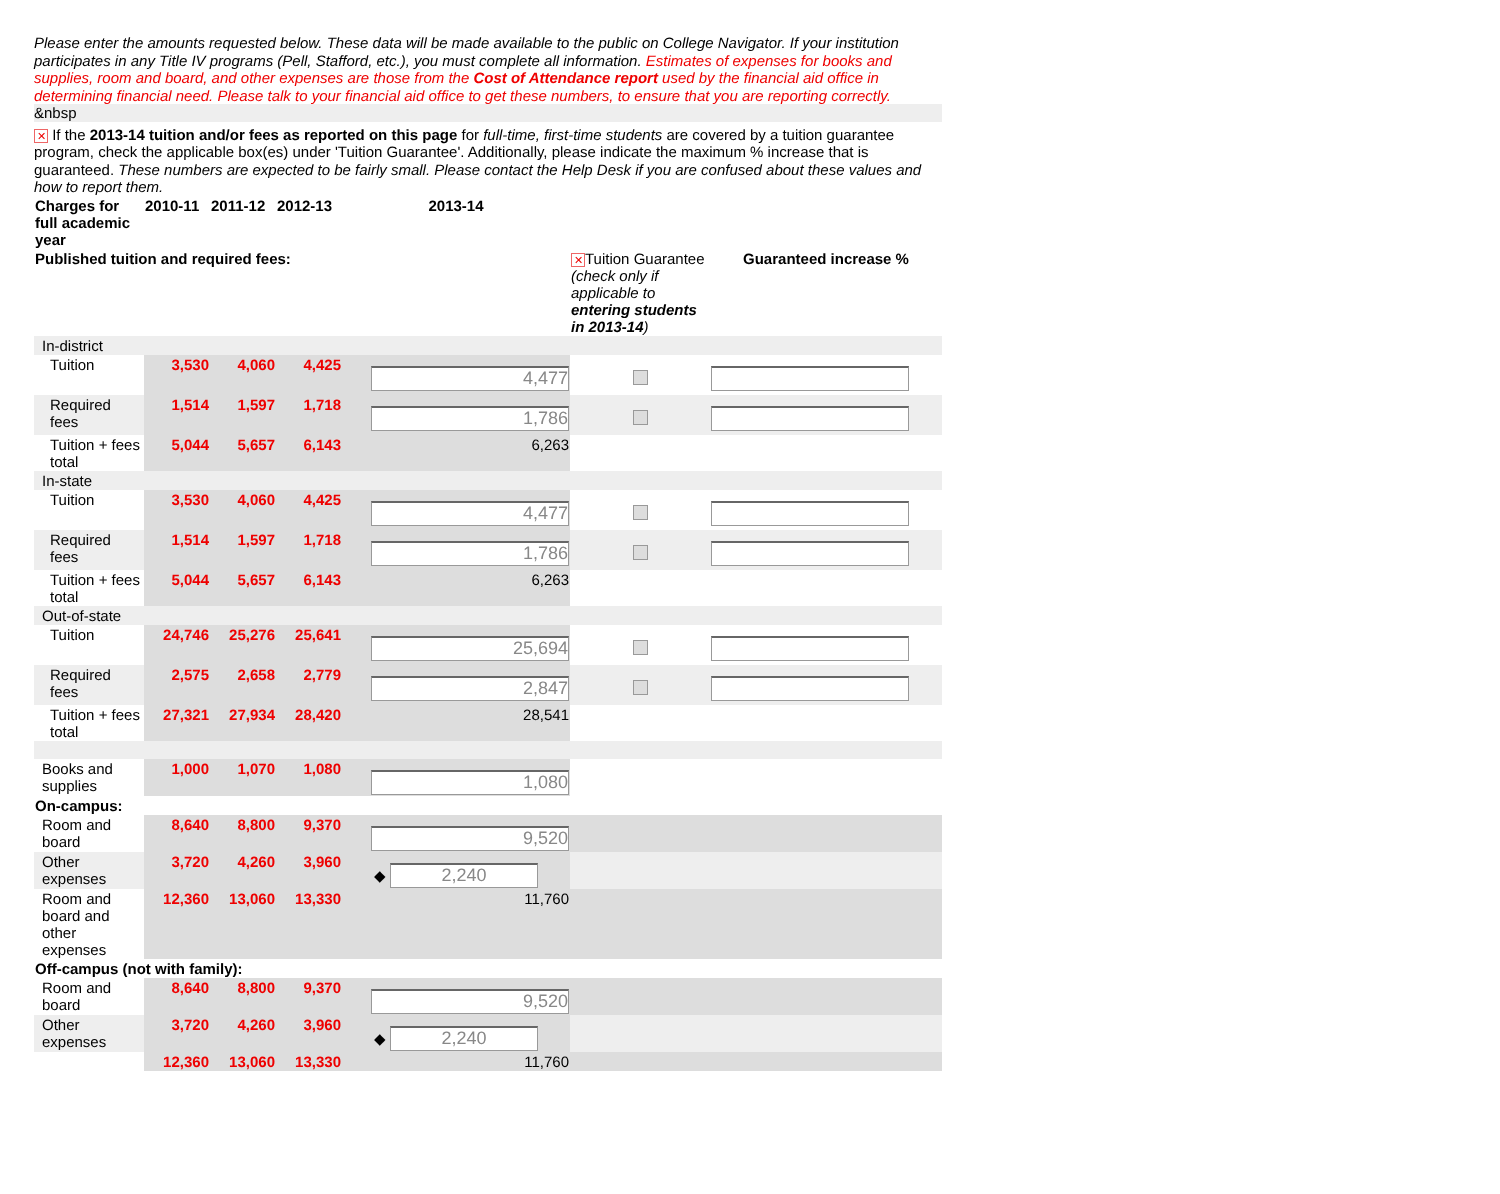Please enter the amounts requested below. These data will be made available to the public on College Navigator. If your institution participates in any Title IV programs (Pell, Stafford, etc.), you must complete all information. Estimates of expenses for books and supplies, room and board, and other expenses are those from the Cost of Attendance report used by the financial aid office in determining financial need. Please talk to your financial aid office to get these numbers, to ensure that you are reporting correctly.
&nbsp
✕ If the 2013-14 tuition and/or fees as reported on this page for full-time, first-time students are covered by a tuition guarantee program, check the applicable box(es) under 'Tuition Guarantee'. Additionally, please indicate the maximum % increase that is guaranteed. These numbers are expected to be fairly small. Please contact the Help Desk if you are confused about these values and how to report them.
| Charges for full academic year | 2010-11 | 2011-12 | 2012-13 | 2013-14 | | |
| --- | --- | --- | --- | --- | --- | --- |
| Published tuition and required fees: | | | | | ✕ Tuition Guarantee (check only if applicable to entering students in 2013-14 ) | Guaranteed increase % |
| In-district | | | | | | |
| Tuition | 3,530 | 4,060 | 4,425 | 4,477 | | |
| Required fees | 1,514 | 1,597 | 1,718 | 1,786 | | |
| Tuition + fees total | 5,044 | 5,657 | 6,143 | 6,263 | | |
| In-state | | | | | | |
| Tuition | 3,530 | 4,060 | 4,425 | 4,477 | | |
| Required fees | 1,514 | 1,597 | 1,718 | 1,786 | | |
| Tuition + fees total | 5,044 | 5,657 | 6,143 | 6,263 | | |
| Out-of-state | | | | | | |
| Tuition | 24,746 | 25,276 | 25,641 | 25,694 | | |
| Required fees | 2,575 | 2,658 | 2,779 | 2,847 | | |
| Tuition + fees total | 27,321 | 27,934 | 28,420 | 28,541 | | |
| Books and supplies | 1,000 | 1,070 | 1,080 | 1,080 | | |
| On-campus: | | | | | | |
| Room and board | 8,640 | 8,800 | 9,370 | 9,520 | | |
| Other expenses | 3,720 | 4,260 | 3,960 | ◆ 2,240 | | |
| Room and board and other expenses | 12,360 | 13,060 | 13,330 | 11,760 | | |
| Off-campus (not with family): | | | | | | |
| Room and board | 8,640 | 8,800 | 9,370 | 9,520 | | |
| Other expenses | 3,720 | 4,260 | 3,960 | ◆ 2,240 | | |
| | 12,360 | 13,060 | 13,330 | 11,760 | | |